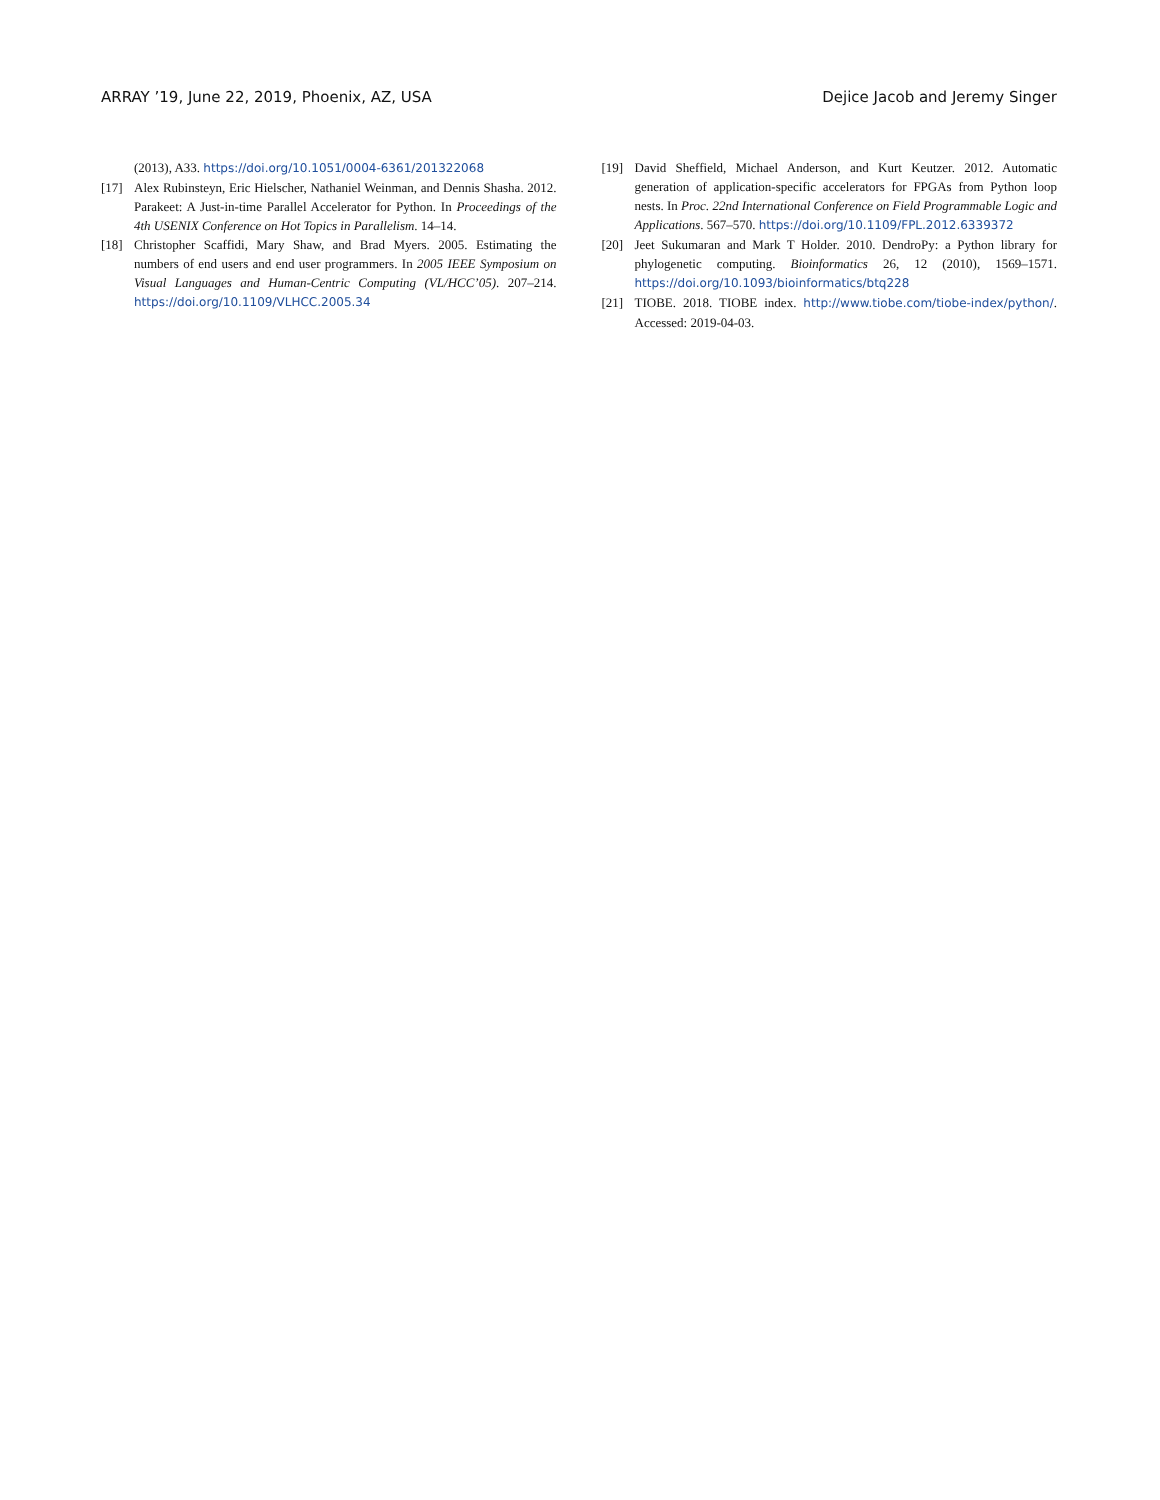ARRAY ’19, June 22, 2019, Phoenix, AZ, USA Dejice Jacob and Jeremy Singer
(2013), A33. https://doi.org/10.1051/0004-6361/201322068
[17] Alex Rubinsteyn, Eric Hielscher, Nathaniel Weinman, and Dennis Shasha. 2012. Parakeet: A Just-in-time Parallel Accelerator for Python. In Proceedings of the 4th USENIX Conference on Hot Topics in Parallelism. 14–14.
[18] Christopher Scaffidi, Mary Shaw, and Brad Myers. 2005. Estimating the numbers of end users and end user programmers. In 2005 IEEE Symposium on Visual Languages and Human-Centric Computing (VL/HCC’05). 207–214. https://doi.org/10.1109/VLHCC.2005.34
[19] David Sheffield, Michael Anderson, and Kurt Keutzer. 2012. Automatic generation of application-specific accelerators for FPGAs from Python loop nests. In Proc. 22nd International Conference on Field Programmable Logic and Applications. 567–570. https://doi.org/10.1109/FPL.2012.6339372
[20] Jeet Sukumaran and Mark T Holder. 2010. DendroPy: a Python library for phylogenetic computing. Bioinformatics 26, 12 (2010), 1569–1571. https://doi.org/10.1093/bioinformatics/btq228
[21] TIOBE. 2018. TIOBE index. http://www.tiobe.com/tiobe-index/python/. Accessed: 2019-04-03.